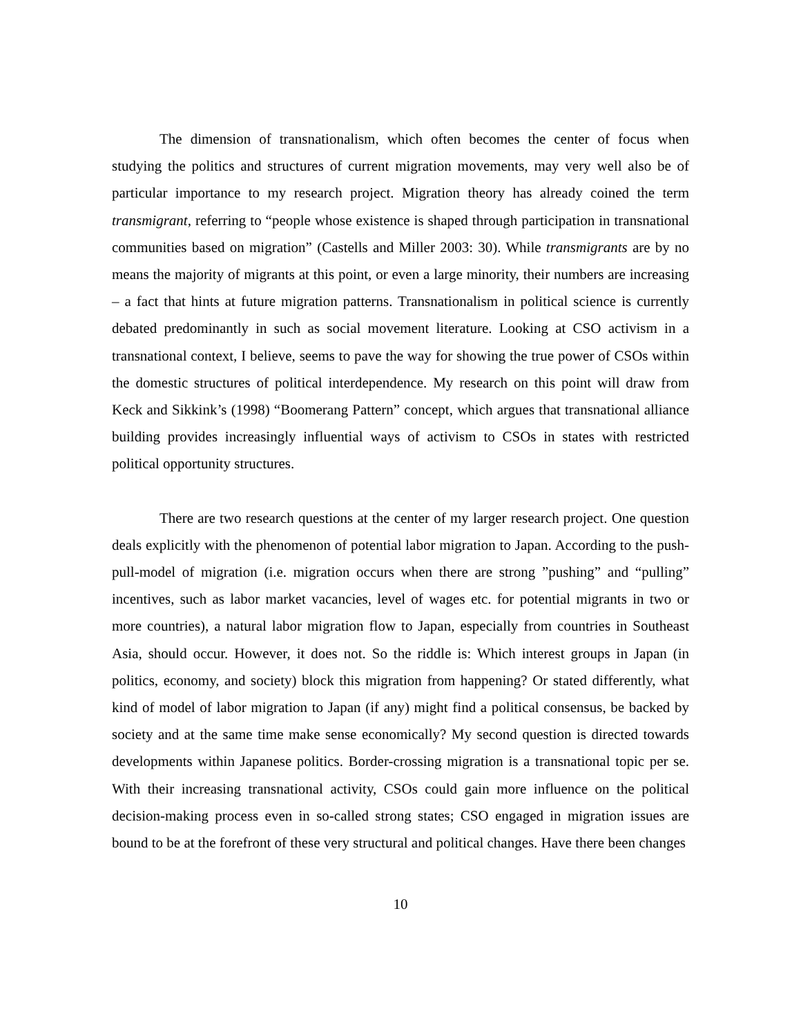The dimension of transnationalism, which often becomes the center of focus when studying the politics and structures of current migration movements, may very well also be of particular importance to my research project. Migration theory has already coined the term transmigrant, referring to “people whose existence is shaped through participation in transnational communities based on migration” (Castells and Miller 2003: 30). While transmigrants are by no means the majority of migrants at this point, or even a large minority, their numbers are increasing – a fact that hints at future migration patterns. Transnationalism in political science is currently debated predominantly in such as social movement literature. Looking at CSO activism in a transnational context, I believe, seems to pave the way for showing the true power of CSOs within the domestic structures of political interdependence. My research on this point will draw from Keck and Sikkink’s (1998) “Boomerang Pattern” concept, which argues that transnational alliance building provides increasingly influential ways of activism to CSOs in states with restricted political opportunity structures.
There are two research questions at the center of my larger research project. One question deals explicitly with the phenomenon of potential labor migration to Japan. According to the push-pull-model of migration (i.e. migration occurs when there are strong ”pushing” and “pulling” incentives, such as labor market vacancies, level of wages etc. for potential migrants in two or more countries), a natural labor migration flow to Japan, especially from countries in Southeast Asia, should occur. However, it does not. So the riddle is: Which interest groups in Japan (in politics, economy, and society) block this migration from happening? Or stated differently, what kind of model of labor migration to Japan (if any) might find a political consensus, be backed by society and at the same time make sense economically? My second question is directed towards developments within Japanese politics. Border-crossing migration is a transnational topic per se. With their increasing transnational activity, CSOs could gain more influence on the political decision-making process even in so-called strong states; CSO engaged in migration issues are bound to be at the forefront of these very structural and political changes. Have there been changes
10